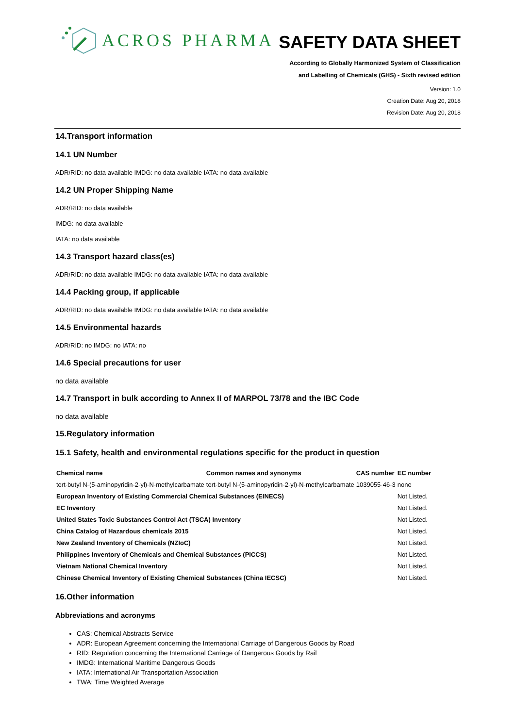ACROS PHARMA
SAFETY DATA SHEET
According to Globally Harmonized System of Classification
and Labelling of Chemicals (GHS) - Sixth revised edition
Version: 1.0
Creation Date: Aug 20, 2018
Revision Date: Aug 20, 2018
14.Transport information
14.1 UN Number
ADR/RID: no data available IMDG: no data available IATA: no data available
14.2 UN Proper Shipping Name
ADR/RID: no data available
IMDG: no data available
IATA: no data available
14.3 Transport hazard class(es)
ADR/RID: no data available IMDG: no data available IATA: no data available
14.4 Packing group, if applicable
ADR/RID: no data available IMDG: no data available IATA: no data available
14.5 Environmental hazards
ADR/RID: no IMDG: no IATA: no
14.6 Special precautions for user
no data available
14.7 Transport in bulk according to Annex II of MARPOL 73/78 and the IBC Code
no data available
15.Regulatory information
15.1 Safety, health and environmental regulations specific for the product in question
| Chemical name | Common names and synonyms | CAS number | EC number |
| --- | --- | --- | --- |
| tert-butyl N-(5-aminopyridin-2-yl)-N-methylcarbamate | tert-butyl N-(5-aminopyridin-2-yl)-N-methylcarbamate | 1039055-46-3 | none |
| European Inventory of Existing Commercial Chemical Substances (EINECS) | | | Not Listed. |
| EC Inventory | | | Not Listed. |
| United States Toxic Substances Control Act (TSCA) Inventory | | | Not Listed. |
| China Catalog of Hazardous chemicals 2015 | | | Not Listed. |
| New Zealand Inventory of Chemicals (NZIoC) | | | Not Listed. |
| Philippines Inventory of Chemicals and Chemical Substances (PICCS) | | | Not Listed. |
| Vietnam National Chemical Inventory | | | Not Listed. |
| Chinese Chemical Inventory of Existing Chemical Substances (China IECSC) | | | Not Listed. |
16.Other information
Abbreviations and acronyms
CAS: Chemical Abstracts Service
ADR: European Agreement concerning the International Carriage of Dangerous Goods by Road
RID: Regulation concerning the International Carriage of Dangerous Goods by Rail
IMDG: International Maritime Dangerous Goods
IATA: International Air Transportation Association
TWA: Time Weighted Average